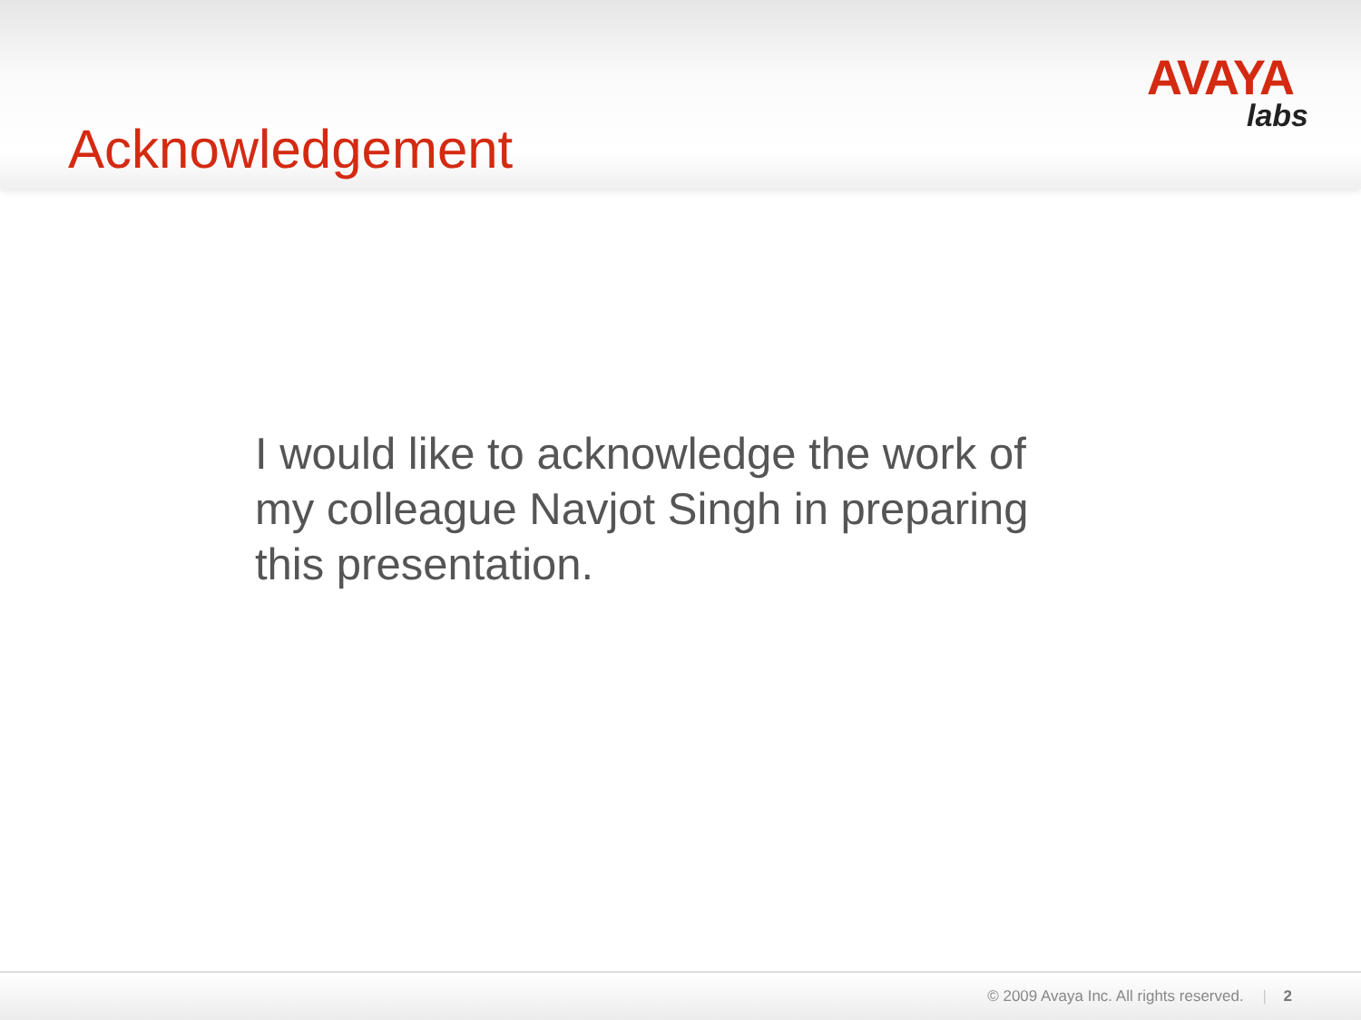AVAYA
labs
Acknowledgement
I would like to acknowledge the work of my colleague Navjot Singh in preparing this presentation.
© 2009 Avaya Inc. All rights reserved. | 2